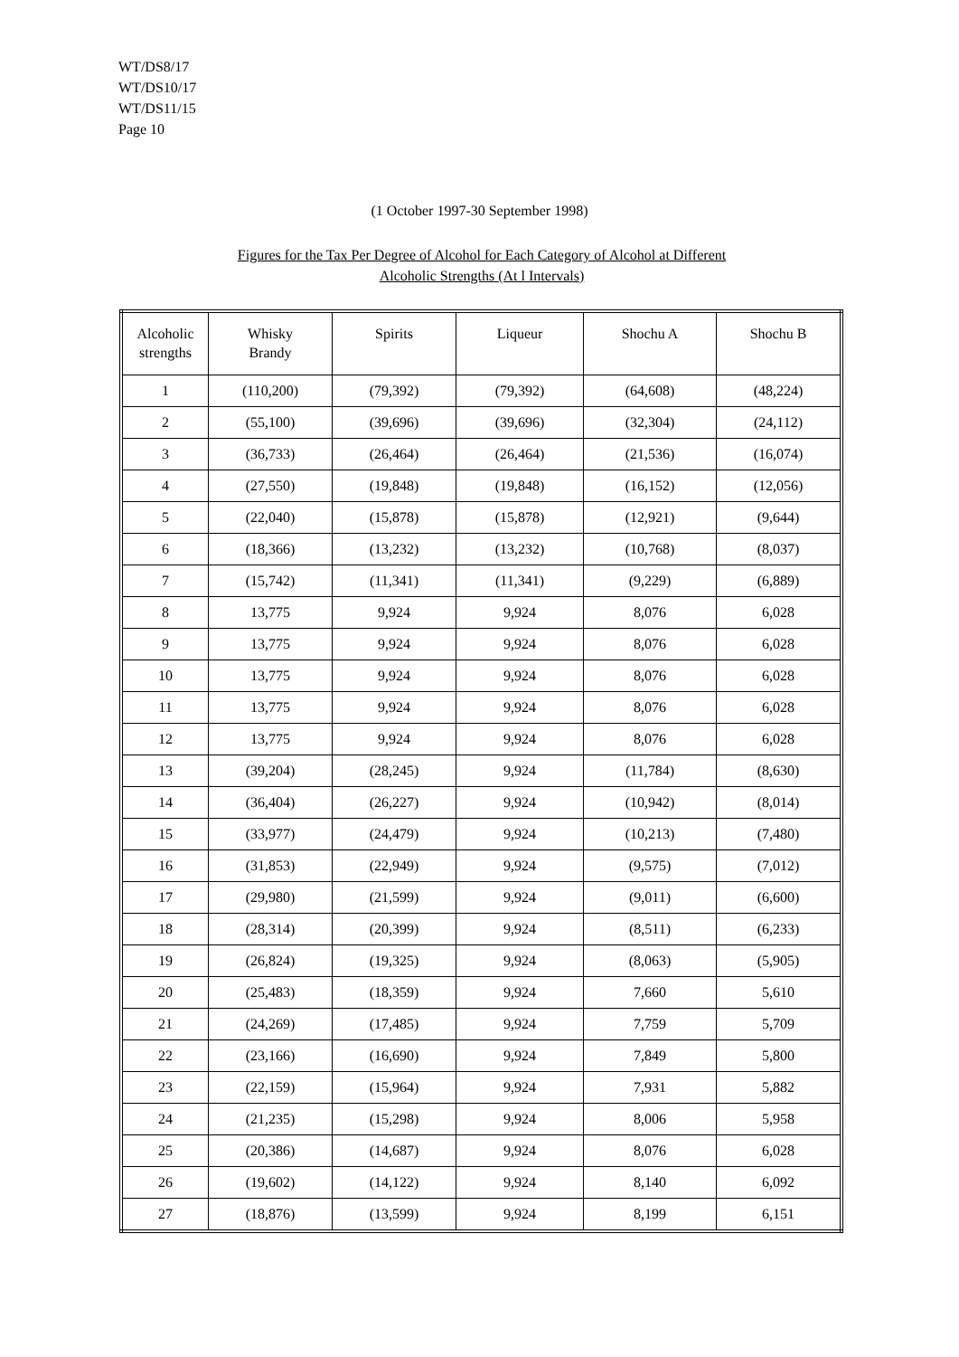WT/DS8/17
WT/DS10/17
WT/DS11/15
Page 10
(1 October 1997-30 September 1998)
Figures for the Tax Per Degree of Alcohol for Each Category of Alcohol at Different Alcoholic Strengths (At l Intervals)
| Alcoholic strengths | Whisky Brandy | Spirits | Liqueur | Shochu A | Shochu B |
| --- | --- | --- | --- | --- | --- |
| 1 | (110,200) | (79,392) | (79,392) | (64,608) | (48,224) |
| 2 | (55,100) | (39,696) | (39,696) | (32,304) | (24,112) |
| 3 | (36,733) | (26,464) | (26,464) | (21,536) | (16,074) |
| 4 | (27,550) | (19,848) | (19,848) | (16,152) | (12,056) |
| 5 | (22,040) | (15,878) | (15,878) | (12,921) | (9,644) |
| 6 | (18,366) | (13,232) | (13,232) | (10,768) | (8,037) |
| 7 | (15,742) | (11,341) | (11,341) | (9,229) | (6,889) |
| 8 | 13,775 | 9,924 | 9,924 | 8,076 | 6,028 |
| 9 | 13,775 | 9,924 | 9,924 | 8,076 | 6,028 |
| 10 | 13,775 | 9,924 | 9,924 | 8,076 | 6,028 |
| 11 | 13,775 | 9,924 | 9,924 | 8,076 | 6,028 |
| 12 | 13,775 | 9,924 | 9,924 | 8,076 | 6,028 |
| 13 | (39,204) | (28,245) | 9,924 | (11,784) | (8,630) |
| 14 | (36,404) | (26,227) | 9,924 | (10,942) | (8,014) |
| 15 | (33,977) | (24,479) | 9,924 | (10,213) | (7,480) |
| 16 | (31,853) | (22,949) | 9,924 | (9,575) | (7,012) |
| 17 | (29,980) | (21,599) | 9,924 | (9,011) | (6,600) |
| 18 | (28,314) | (20,399) | 9,924 | (8,511) | (6,233) |
| 19 | (26,824) | (19,325) | 9,924 | (8,063) | (5,905) |
| 20 | (25,483) | (18,359) | 9,924 | 7,660 | 5,610 |
| 21 | (24,269) | (17,485) | 9,924 | 7,759 | 5,709 |
| 22 | (23,166) | (16,690) | 9,924 | 7,849 | 5,800 |
| 23 | (22,159) | (15,964) | 9,924 | 7,931 | 5,882 |
| 24 | (21,235) | (15,298) | 9,924 | 8,006 | 5,958 |
| 25 | (20,386) | (14,687) | 9,924 | 8,076 | 6,028 |
| 26 | (19,602) | (14,122) | 9,924 | 8,140 | 6,092 |
| 27 | (18,876) | (13,599) | 9,924 | 8,199 | 6,151 |